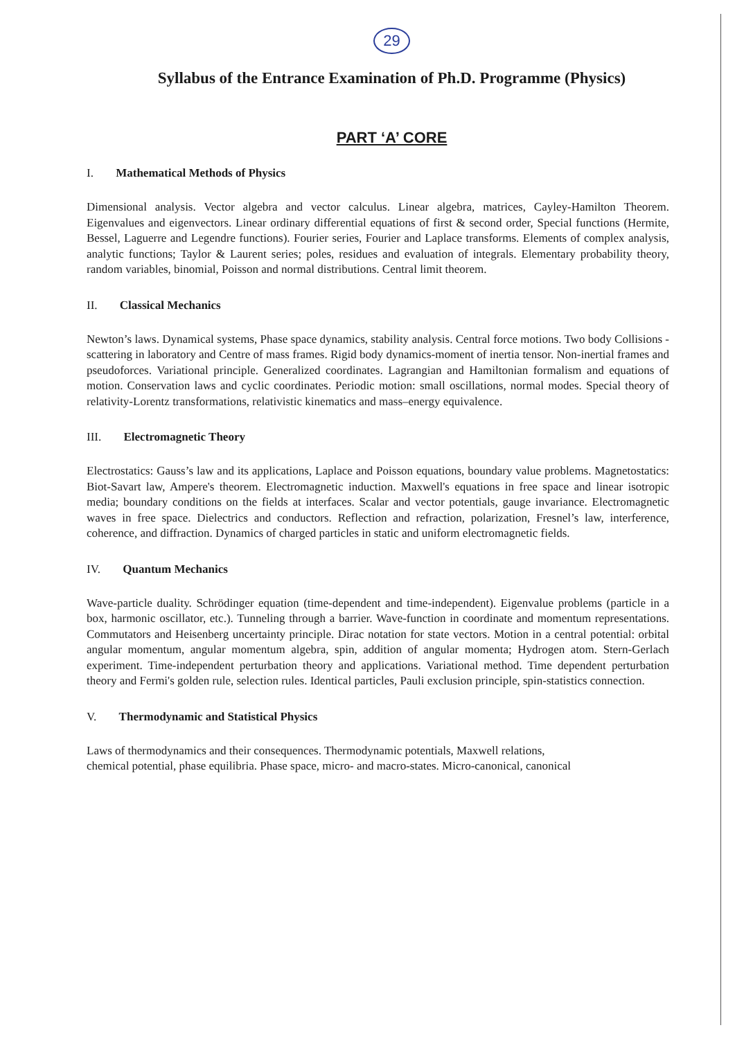29
Syllabus of the Entrance Examination of Ph.D. Programme (Physics)
PART ‘A’ CORE
I. Mathematical Methods of Physics
Dimensional analysis. Vector algebra and vector calculus. Linear algebra, matrices, Cayley-Hamilton Theorem. Eigenvalues and eigenvectors. Linear ordinary differential equations of first & second order, Special functions (Hermite, Bessel, Laguerre and Legendre functions). Fourier series, Fourier and Laplace transforms. Elements of complex analysis, analytic functions; Taylor & Laurent series; poles, residues and evaluation of integrals. Elementary probability theory, random variables, binomial, Poisson and normal distributions. Central limit theorem.
II. Classical Mechanics
Newton’s laws. Dynamical systems, Phase space dynamics, stability analysis. Central force motions. Two body Collisions - scattering in laboratory and Centre of mass frames. Rigid body dynamics-moment of inertia tensor. Non-inertial frames and pseudoforces. Variational principle. Generalized coordinates. Lagrangian and Hamiltonian formalism and equations of motion. Conservation laws and cyclic coordinates. Periodic motion: small oscillations, normal modes. Special theory of relativity-Lorentz transformations, relativistic kinematics and mass–energy equivalence.
III. Electromagnetic Theory
Electrostatics: Gauss’s law and its applications, Laplace and Poisson equations, boundary value problems. Magnetostatics: Biot-Savart law, Ampere's theorem. Electromagnetic induction. Maxwell's equations in free space and linear isotropic media; boundary conditions on the fields at interfaces. Scalar and vector potentials, gauge invariance. Electromagnetic waves in free space. Dielectrics and conductors. Reflection and refraction, polarization, Fresnel’s law, interference, coherence, and diffraction. Dynamics of charged particles in static and uniform electromagnetic fields.
IV. Quantum Mechanics
Wave-particle duality. Schrödinger equation (time-dependent and time-independent). Eigenvalue problems (particle in a box, harmonic oscillator, etc.). Tunneling through a barrier. Wave-function in coordinate and momentum representations. Commutators and Heisenberg uncertainty principle. Dirac notation for state vectors. Motion in a central potential: orbital angular momentum, angular momentum algebra, spin, addition of angular momenta; Hydrogen atom. Stern-Gerlach experiment. Time-independent perturbation theory and applications. Variational method. Time dependent perturbation theory and Fermi's golden rule, selection rules. Identical particles, Pauli exclusion principle, spin-statistics connection.
V. Thermodynamic and Statistical Physics
Laws of thermodynamics and their consequences. Thermodynamic potentials, Maxwell relations,
chemical potential, phase equilibria. Phase space, micro- and macro-states. Micro-canonical, canonical